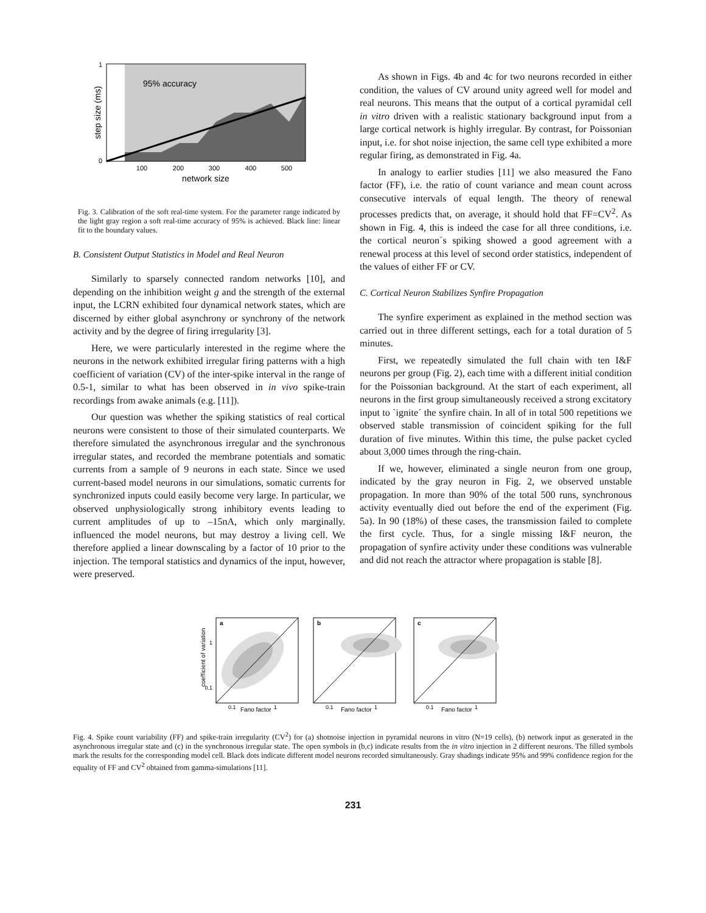1
0
95% accuracy
100
200
300
400
500
network size
step size (ms)
Fig. 3. Calibration of the soft real-time system. For the parameter range indicated by the light gray region a soft real-time accuracy of 95% is achieved. Black line: linear fit to the boundary values.
B. Consistent Output Statistics in Model and Real Neuron
Similarly to sparsely connected random networks [10], and depending on the inhibition weight g and the strength of the external input, the LCRN exhibited four dynamical network states, which are discerned by either global asynchrony or synchrony of the network activity and by the degree of firing irregularity [3].
Here, we were particularly interested in the regime where the neurons in the network exhibited irregular firing patterns with a high coefficient of variation (CV) of the inter-spike interval in the range of 0.5-1, similar to what has been observed in in vivo spike-train recordings from awake animals (e.g. [11]).
Our question was whether the spiking statistics of real cortical neurons were consistent to those of their simulated counterparts. We therefore simulated the asynchronous irregular and the synchronous irregular states, and recorded the membrane potentials and somatic currents from a sample of 9 neurons in each state. Since we used current-based model neurons in our simulations, somatic currents for synchronized inputs could easily become very large. In particular, we observed unphysiologically strong inhibitory events leading to current amplitudes of up to –15nA, which only marginally. influenced the model neurons, but may destroy a living cell. We therefore applied a linear downscaling by a factor of 10 prior to the injection. The temporal statistics and dynamics of the input, however, were preserved.
As shown in Figs. 4b and 4c for two neurons recorded in either condition, the values of CV around unity agreed well for model and real neurons. This means that the output of a cortical pyramidal cell in vitro driven with a realistic stationary background input from a large cortical network is highly irregular. By contrast, for Poissonian input, i.e. for shot noise injection, the same cell type exhibited a more regular firing, as demonstrated in Fig. 4a.
In analogy to earlier studies [11] we also measured the Fano factor (FF), i.e. the ratio of count variance and mean count across consecutive intervals of equal length. The theory of renewal processes predicts that, on average, it should hold that FF=CV<sup>2</sup>. As shown in Fig. 4, this is indeed the case for all three conditions, i.e. the cortical neuron´s spiking showed a good agreement with a renewal process at this level of second order statistics, independent of the values of either FF or CV.
C. Cortical Neuron Stabilizes Synfire Propagation
The synfire experiment as explained in the method section was carried out in three different settings, each for a total duration of 5 minutes.
First, we repeatedly simulated the full chain with ten I&F neurons per group (Fig. 2), each time with a different initial condition for the Poissonian background. At the start of each experiment, all neurons in the first group simultaneously received a strong excitatory input to `ignite´ the synfire chain. In all of in total 500 repetitions we observed stable transmission of coincident spiking for the full duration of five minutes. Within this time, the pulse packet cycled about 3,000 times through the ring-chain.
If we, however, eliminated a single neuron from one group, indicated by the gray neuron in Fig. 2, we observed unstable propagation. In more than 90% of the total 500 runs, synchronous activity eventually died out before the end of the experiment (Fig. 5a). In 90 (18%) of these cases, the transmission failed to complete the first cycle. Thus, for a single missing I&F neuron, the propagation of synfire activity under these conditions was vulnerable and did not reach the attractor where propagation is stable [8].
coefficient of variation
a
1
0.1
0.1
Fano factor
1
b
0.1
Fano factor
1
c
0.1
Fano factor
1
Fig. 4. Spike count variability (FF) and spike-train irregularity (CV<sup>2</sup>) for (a) shotnoise injection in pyramidal neurons in vitro (N=19 cells), (b) network input as generated in the asynchronous irregular state and (c) in the synchronous irregular state. The open symbols in (b,c) indicate results from the in vitro injection in 2 different neurons. The filled symbols mark the results for the corresponding model cell. Black dots indicate different model neurons recorded simultaneously. Gray shadings indicate 95% and 99% confidence region for the equality of FF and CV<sup>2</sup> obtained from gamma-simulations [11].
231